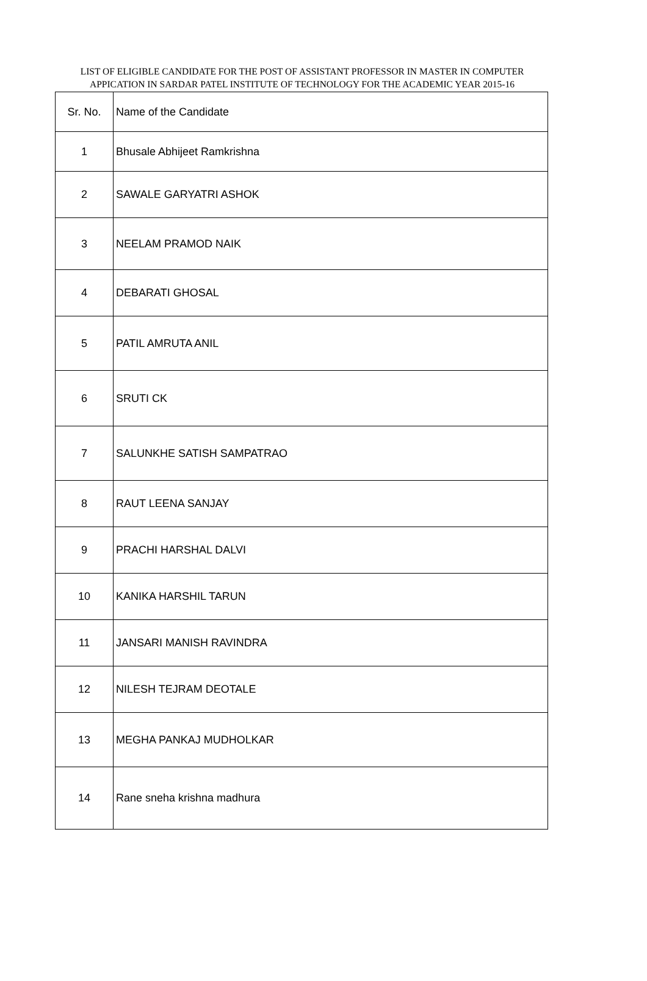LIST OF ELIGIBLE CANDIDATE FOR THE POST OF ASSISTANT PROFESSOR IN MASTER IN COMPUTER APPICATION IN SARDAR PATEL INSTITUTE OF TECHNOLOGY FOR THE ACADEMIC YEAR 2015-16
| Sr. No. | Name of the Candidate |
| --- | --- |
| 1 | Bhusale Abhijeet Ramkrishna |
| 2 | SAWALE GARYATRI ASHOK |
| 3 | NEELAM PRAMOD NAIK |
| 4 | DEBARATI GHOSAL |
| 5 | PATIL AMRUTA ANIL |
| 6 | SRUTI CK |
| 7 | SALUNKHE SATISH SAMPATRAO |
| 8 | RAUT LEENA SANJAY |
| 9 | PRACHI HARSHAL DALVI |
| 10 | KANIKA HARSHIL TARUN |
| 11 | JANSARI MANISH RAVINDRA |
| 12 | NILESH TEJRAM DEOTALE |
| 13 | MEGHA PANKAJ MUDHOLKAR |
| 14 | Rane sneha krishna madhura |